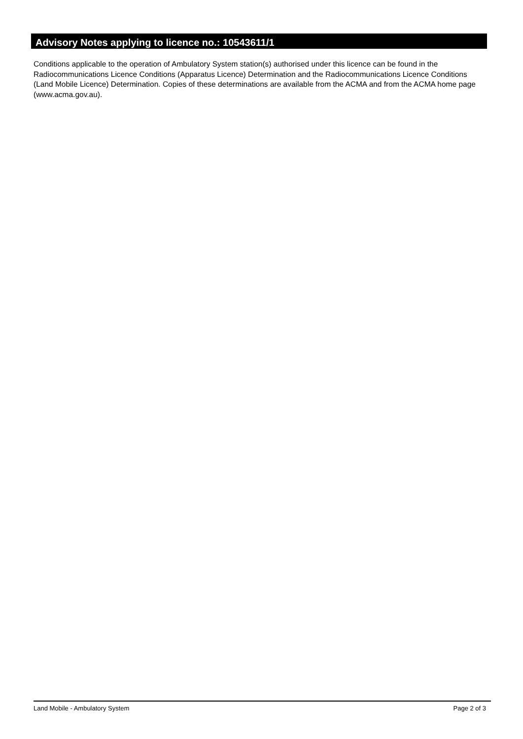Advisory Notes applying to licence no.: 10543611/1
Conditions applicable to the operation of Ambulatory System station(s) authorised under this licence can be found in the Radiocommunications Licence Conditions (Apparatus Licence) Determination and the Radiocommunications Licence Conditions (Land Mobile Licence) Determination. Copies of these determinations are available from the ACMA and from the ACMA home page (www.acma.gov.au).
Land Mobile - Ambulatory System Page 2 of 3